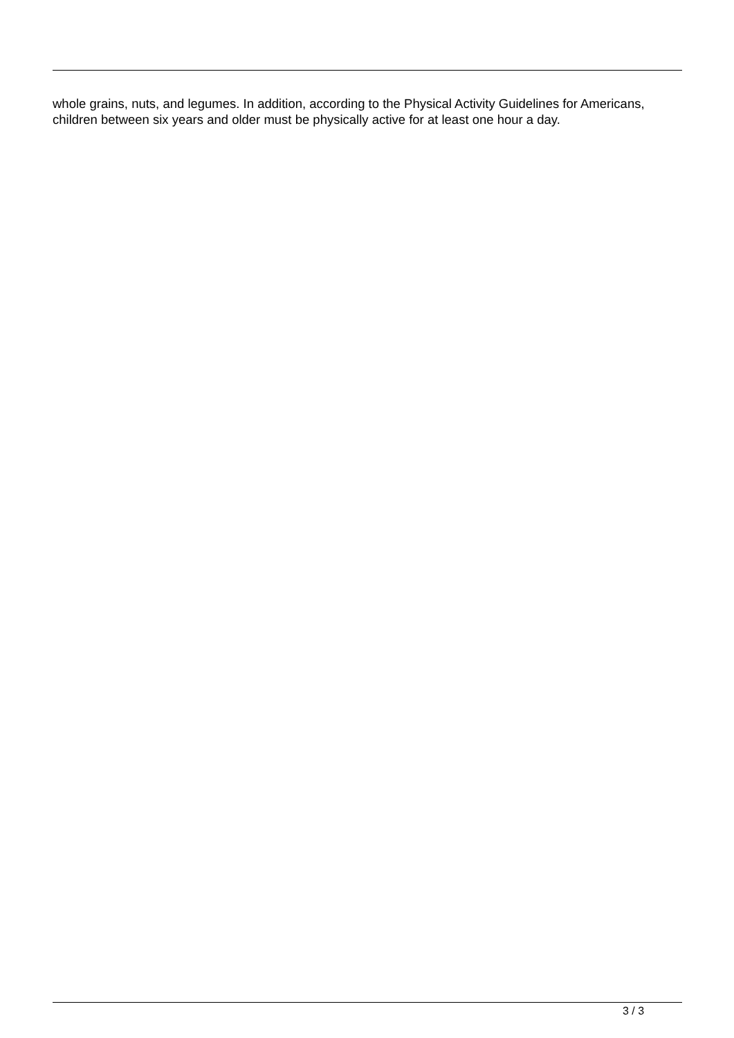whole grains, nuts, and legumes. In addition, according to the Physical Activity Guidelines for Americans, children between six years and older must be physically active for at least one hour a day.
3 / 3